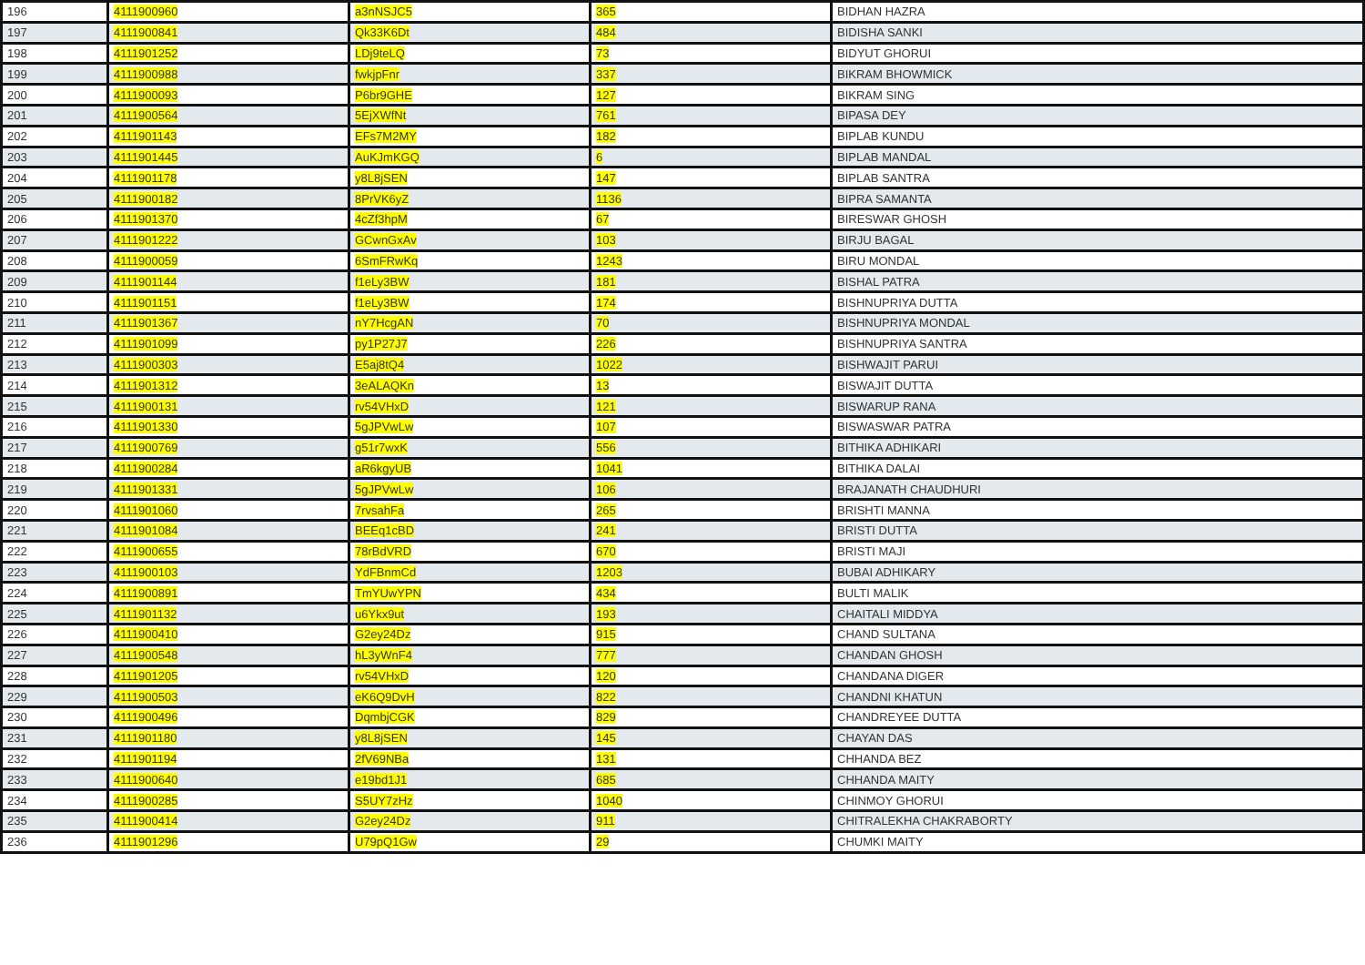| 196 | 4111900960 | a3nNSJC5 | 365 | BIDHAN HAZRA |
| 197 | 4111900841 | Qk33K6Dt | 484 | BIDISHA SANKI |
| 198 | 4111901252 | LDj9teLQ | 73 | BIDYUT GHORUI |
| 199 | 4111900988 | fwkjpFnr | 337 | BIKRAM BHOWMICK |
| 200 | 4111900093 | P6br9GHE | 127 | BIKRAM SING |
| 201 | 4111900564 | 5EjXWfNt | 761 | BIPASA DEY |
| 202 | 4111901143 | EFs7M2MY | 182 | BIPLAB KUNDU |
| 203 | 4111901445 | AuKJmKGQ | 6 | BIPLAB MANDAL |
| 204 | 4111901178 | y8L8jSEN | 147 | BIPLAB SANTRA |
| 205 | 4111900182 | 8PrVK6yZ | 1136 | BIPRA SAMANTA |
| 206 | 4111901370 | 4cZf3hpM | 67 | BIRESWAR GHOSH |
| 207 | 4111901222 | GCwnGxAv | 103 | BIRJU BAGAL |
| 208 | 4111900059 | 6SmFRwKq | 1243 | BIRU MONDAL |
| 209 | 4111901144 | f1eLy3BW | 181 | BISHAL PATRA |
| 210 | 4111901151 | f1eLy3BW | 174 | BISHNUPRIYA DUTTA |
| 211 | 4111901367 | nY7HcgAN | 70 | BISHNUPRIYA MONDAL |
| 212 | 4111901099 | py1P27J7 | 226 | BISHNUPRIYA SANTRA |
| 213 | 4111900303 | E5aj8tQ4 | 1022 | BISHWAJIT PARUI |
| 214 | 4111901312 | 3eALAQKn | 13 | BISWAJIT DUTTA |
| 215 | 4111900131 | rv54VHxD | 121 | BISWARUP RANA |
| 216 | 4111901330 | 5gJPVwLw | 107 | BISWASWAR PATRA |
| 217 | 4111900769 | g51r7wxK | 556 | BITHIKA ADHIKARI |
| 218 | 4111900284 | aR6kgyUB | 1041 | BITHIKA DALAI |
| 219 | 4111901331 | 5gJPVwLw | 106 | BRAJANATH CHAUDHURI |
| 220 | 4111901060 | 7rvsahFa | 265 | BRISHTI MANNA |
| 221 | 4111901084 | BEEq1cBD | 241 | BRISTI DUTTA |
| 222 | 4111900655 | 78rBdVRD | 670 | BRISTI MAJI |
| 223 | 4111900103 | YdFBnmCd | 1203 | BUBAI ADHIKARY |
| 224 | 4111900891 | TmYUwYPN | 434 | BULTI MALIK |
| 225 | 4111901132 | u6Ykx9ut | 193 | CHAITALI MIDDYA |
| 226 | 4111900410 | G2ey24Dz | 915 | CHAND SULTANA |
| 227 | 4111900548 | hL3yWnF4 | 777 | CHANDAN GHOSH |
| 228 | 4111901205 | rv54VHxD | 120 | CHANDANA DIGER |
| 229 | 4111900503 | eK6Q9DvH | 822 | CHANDNI KHATUN |
| 230 | 4111900496 | DqmbjCGK | 829 | CHANDREYEE DUTTA |
| 231 | 4111901180 | y8L8jSEN | 145 | CHAYAN DAS |
| 232 | 4111901194 | 2fV69NBa | 131 | CHHANDA BEZ |
| 233 | 4111900640 | e19bd1J1 | 685 | CHHANDA MAITY |
| 234 | 4111900285 | S5UY7zHz | 1040 | CHINMOY GHORUI |
| 235 | 4111900414 | G2ey24Dz | 911 | CHITRALEKHA CHAKRABORTY |
| 236 | 4111901296 | U79pQ1Gw | 29 | CHUMKI MAITY |